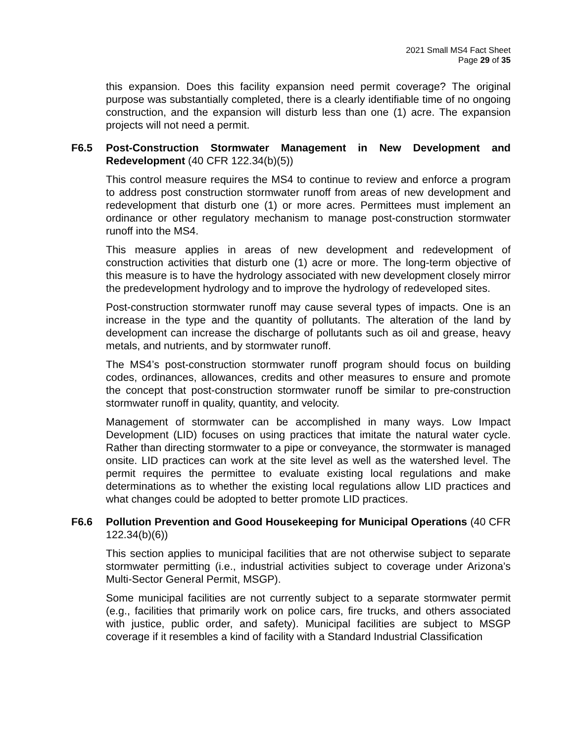2021 Small MS4 Fact Sheet
Page 29 of 35
this expansion. Does this facility expansion need permit coverage? The original purpose was substantially completed, there is a clearly identifiable time of no ongoing construction, and the expansion will disturb less than one (1) acre. The expansion projects will not need a permit.
F6.5 Post-Construction Stormwater Management in New Development and Redevelopment (40 CFR 122.34(b)(5))
This control measure requires the MS4 to continue to review and enforce a program to address post construction stormwater runoff from areas of new development and redevelopment that disturb one (1) or more acres. Permittees must implement an ordinance or other regulatory mechanism to manage post-construction stormwater runoff into the MS4.
This measure applies in areas of new development and redevelopment of construction activities that disturb one (1) acre or more. The long-term objective of this measure is to have the hydrology associated with new development closely mirror the predevelopment hydrology and to improve the hydrology of redeveloped sites.
Post-construction stormwater runoff may cause several types of impacts. One is an increase in the type and the quantity of pollutants. The alteration of the land by development can increase the discharge of pollutants such as oil and grease, heavy metals, and nutrients, and by stormwater runoff.
The MS4’s post-construction stormwater runoff program should focus on building codes, ordinances, allowances, credits and other measures to ensure and promote the concept that post-construction stormwater runoff be similar to pre-construction stormwater runoff in quality, quantity, and velocity.
Management of stormwater can be accomplished in many ways. Low Impact Development (LID) focuses on using practices that imitate the natural water cycle. Rather than directing stormwater to a pipe or conveyance, the stormwater is managed onsite. LID practices can work at the site level as well as the watershed level. The permit requires the permittee to evaluate existing local regulations and make determinations as to whether the existing local regulations allow LID practices and what changes could be adopted to better promote LID practices.
F6.6 Pollution Prevention and Good Housekeeping for Municipal Operations (40 CFR 122.34(b)(6))
This section applies to municipal facilities that are not otherwise subject to separate stormwater permitting (i.e., industrial activities subject to coverage under Arizona’s Multi-Sector General Permit, MSGP).
Some municipal facilities are not currently subject to a separate stormwater permit (e.g., facilities that primarily work on police cars, fire trucks, and others associated with justice, public order, and safety). Municipal facilities are subject to MSGP coverage if it resembles a kind of facility with a Standard Industrial Classification